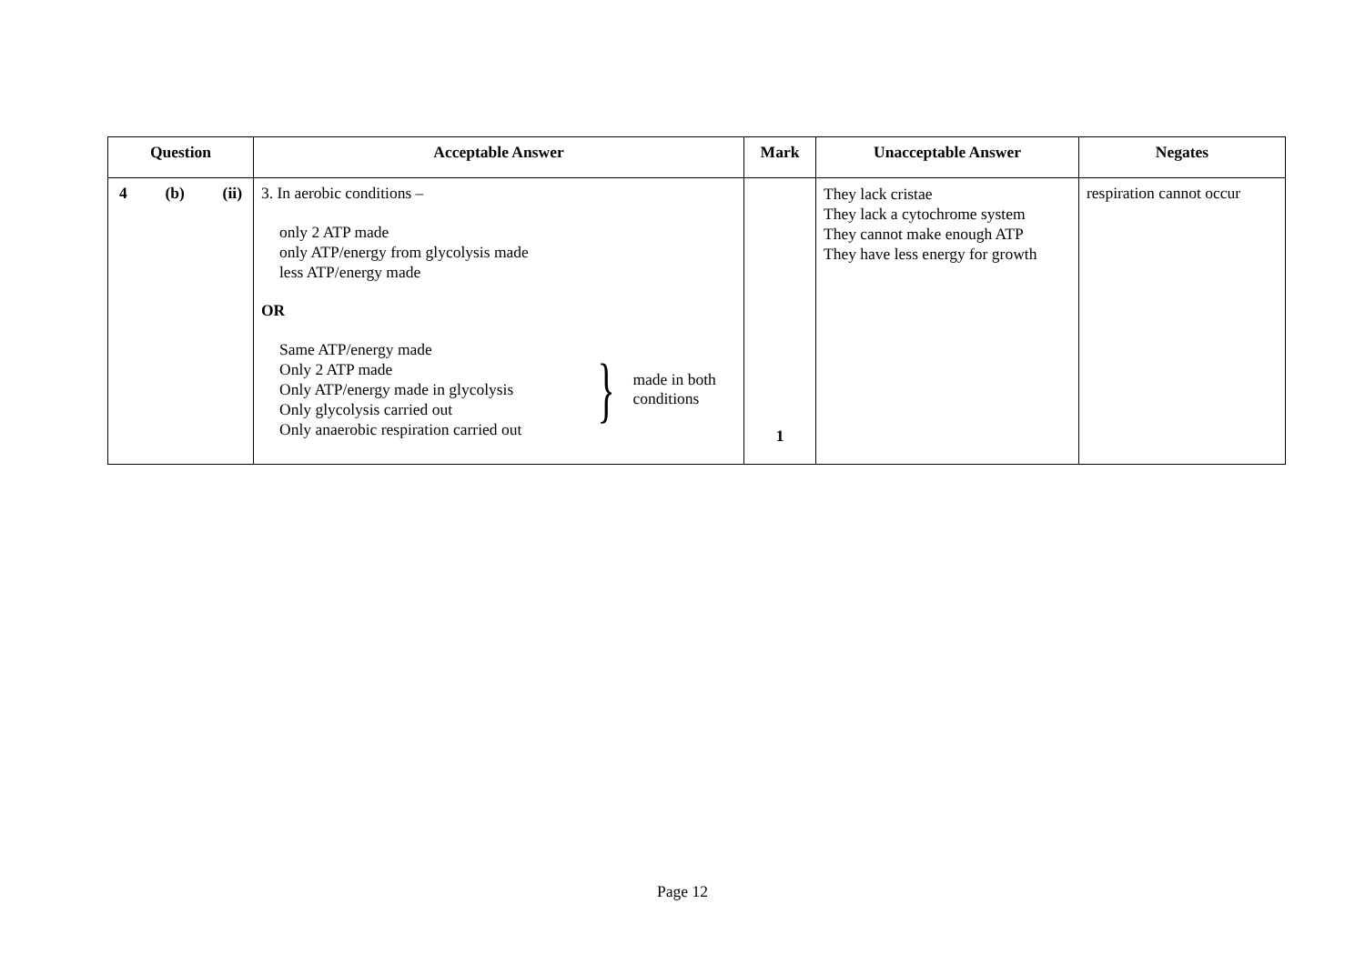| Question | Acceptable Answer | Mark | Unacceptable Answer | Negates |
| --- | --- | --- | --- | --- |
| 4 (b) (ii) | 3. In aerobic conditions – only 2 ATP made only ATP/energy from glycolysis made less ATP/energy made OR Same ATP/energy made Only 2 ATP made Only ATP/energy made in glycolysis Only glycolysis carried out Only anaerobic respiration carried out } made in both conditions | 1 | They lack cristae They lack a cytochrome system They cannot make enough ATP They have less energy for growth | respiration cannot occur |
Page 12